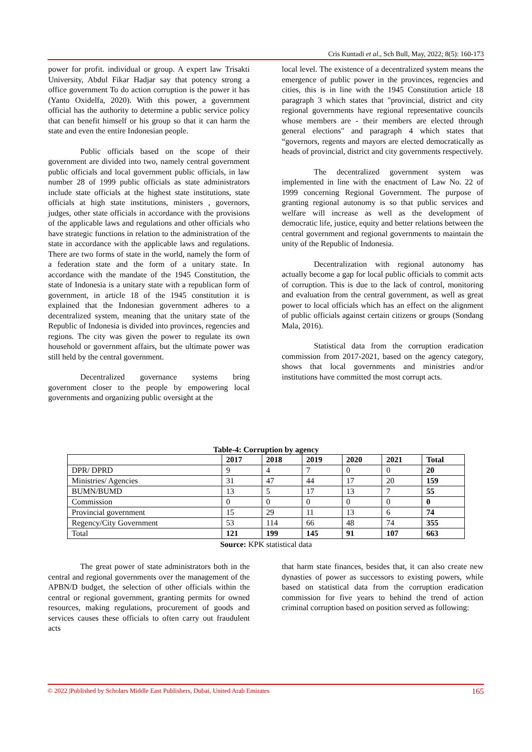Cris Kuntadi et al., Sch Bull, May, 2022; 8(5): 160-173
power for profit. individual or group. A expert law Trisakti University, Abdul Fikar Hadjar say that potency strong a office government To do action corruption is the power it has (Yanto Oxidelfa, 2020). With this power, a government official has the authority to determine a public service policy that can benefit himself or his group so that it can harm the state and even the entire Indonesian people.
Public officials based on the scope of their government are divided into two, namely central government public officials and local government public officials, in law number 28 of 1999 public officials as state administrators include state officials at the highest state institutions, state officials at high state institutions, ministers , governors, judges, other state officials in accordance with the provisions of the applicable laws and regulations and other officials who have strategic functions in relation to the administration of the state in accordance with the applicable laws and regulations. There are two forms of state in the world, namely the form of a federation state and the form of a unitary state. In accordance with the mandate of the 1945 Constitution, the state of Indonesia is a unitary state with a republican form of government, in article 18 of the 1945 constitution it is explained that the Indonesian government adheres to a decentralized system, meaning that the unitary state of the Republic of Indonesia is divided into provinces, regencies and regions. The city was given the power to regulate its own household or government affairs, but the ultimate power was still held by the central government.
Decentralized governance systems bring government closer to the people by empowering local governments and organizing public oversight at the
local level. The existence of a decentralized system means the emergence of public power in the provinces, regencies and cities, this is in line with the 1945 Constitution article 18 paragraph 3 which states that "provincial, district and city regional governments have regional representative councils whose members are - their members are elected through general elections" and paragraph 4 which states that “governors, regents and mayors are elected democratically as heads of provincial, district and city governments respectively.
The decentralized government system was implemented in line with the enactment of Law No. 22 of 1999 concerning Regional Government. The purpose of granting regional autonomy is so that public services and welfare will increase as well as the development of democratic life, justice, equity and better relations between the central government and regional governments to maintain the unity of the Republic of Indonesia.
Decentralization with regional autonomy has actually become a gap for local public officials to commit acts of corruption. This is due to the lack of control, monitoring and evaluation from the central government, as well as great power to local officials which has an effect on the alignment of public officials against certain citizens or groups (Sondang Mala, 2016).
Statistical data from the corruption eradication commission from 2017-2021, based on the agency category, shows that local governments and ministries and/or institutions have committed the most corrupt acts.
Table-4: Corruption by agency
| | 2017 | 2018 | 2019 | 2020 | 2021 | Total |
| --- | --- | --- | --- | --- | --- | --- |
| DPR/ DPRD | 9 | 4 | 7 | 0 | 0 | 20 |
| Ministries/ Agencies | 31 | 47 | 44 | 17 | 20 | 159 |
| BUMN/BUMD | 13 | 5 | 17 | 13 | 7 | 55 |
| Commission | 0 | 0 | 0 | 0 | 0 | 0 |
| Provincial government | 15 | 29 | 11 | 13 | 6 | 74 |
| Regency/City Government | 53 | 114 | 66 | 48 | 74 | 355 |
| Total | 121 | 199 | 145 | 91 | 107 | 663 |
Source: KPK statistical data
The great power of state administrators both in the central and regional governments over the management of the APBN/D budget, the selection of other officials within the central or regional government, granting permits for owned resources, making regulations, procurement of goods and services causes these officials to often carry out fraudulent acts
that harm state finances, besides that, it can also create new dynasties of power as successors to existing powers, while based on statistical data from the corruption eradication commission for five years to behind the trend of action criminal corruption based on position served as following:
© 2022 |Published by Scholars Middle East Publishers, Dubai, United Arab Emirates 165